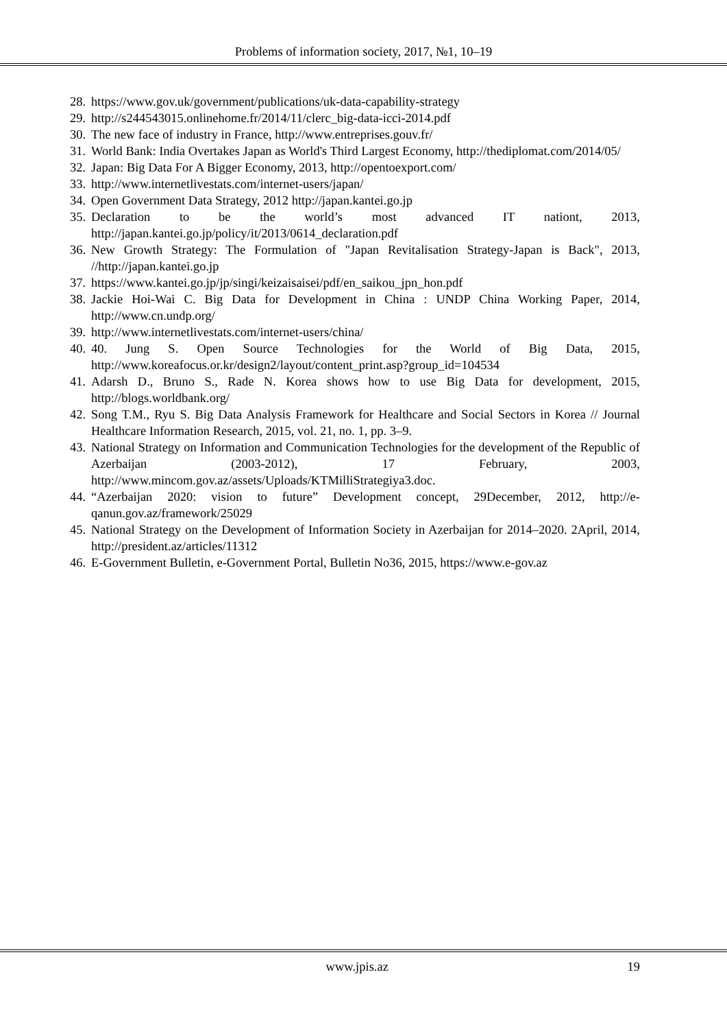Problems of information society, 2017, №1, 10–19
28. https://www.gov.uk/government/publications/uk-data-capability-strategy
29. http://s244543015.onlinehome.fr/2014/11/clerc_big-data-icci-2014.pdf
30. The new face of industry in France, http://www.entreprises.gouv.fr/
31. World Bank: India Overtakes Japan as World's Third Largest Economy, http://thediplomat.com/2014/05/
32. Japan: Big Data For A Bigger Economy, 2013, http://opentoexport.com/
33. http://www.internetlivestats.com/internet-users/japan/
34. Open Government Data Strategy, 2012 http://japan.kantei.go.jp
35. Declaration to be the world’s most advanced IT nationt, 2013, http://japan.kantei.go.jp/policy/it/2013/0614_declaration.pdf
36. New Growth Strategy: The Formulation of "Japan Revitalisation Strategy-Japan is Back", 2013, //http://japan.kantei.go.jp
37. https://www.kantei.go.jp/jp/singi/keizaisaisei/pdf/en_saikou_jpn_hon.pdf
38. Jackie Hoi-Wai C. Big Data for Development in China : UNDP China Working Paper, 2014, http://www.cn.undp.org/
39. http://www.internetlivestats.com/internet-users/china/
40. 40. Jung S. Open Source Technologies for the World of Big Data, 2015, http://www.koreafocus.or.kr/design2/layout/content_print.asp?group_id=104534
41. Adarsh D., Bruno S., Rade N. Korea shows how to use Big Data for development, 2015, http://blogs.worldbank.org/
42. Song T.M., Ryu S. Big Data Analysis Framework for Healthcare and Social Sectors in Korea // Journal Healthcare Information Research, 2015, vol. 21, no. 1, pp. 3–9.
43. National Strategy on Information and Communication Technologies for the development of the Republic of Azerbaijan (2003-2012), 17 February, 2003, http://www.mincom.gov.az/assets/Uploads/KTMilliStrategiya3.doc.
44. “Azerbaijan 2020: vision to future” Development concept, 29December, 2012, http://e-qanun.gov.az/framework/25029
45. National Strategy on the Development of Information Society in Azerbaijan for 2014–2020. 2April, 2014, http://president.az/articles/11312
46. E-Government Bulletin, e-Government Portal, Bulletin No36, 2015, https://www.e-gov.az
www.jpis.az 19